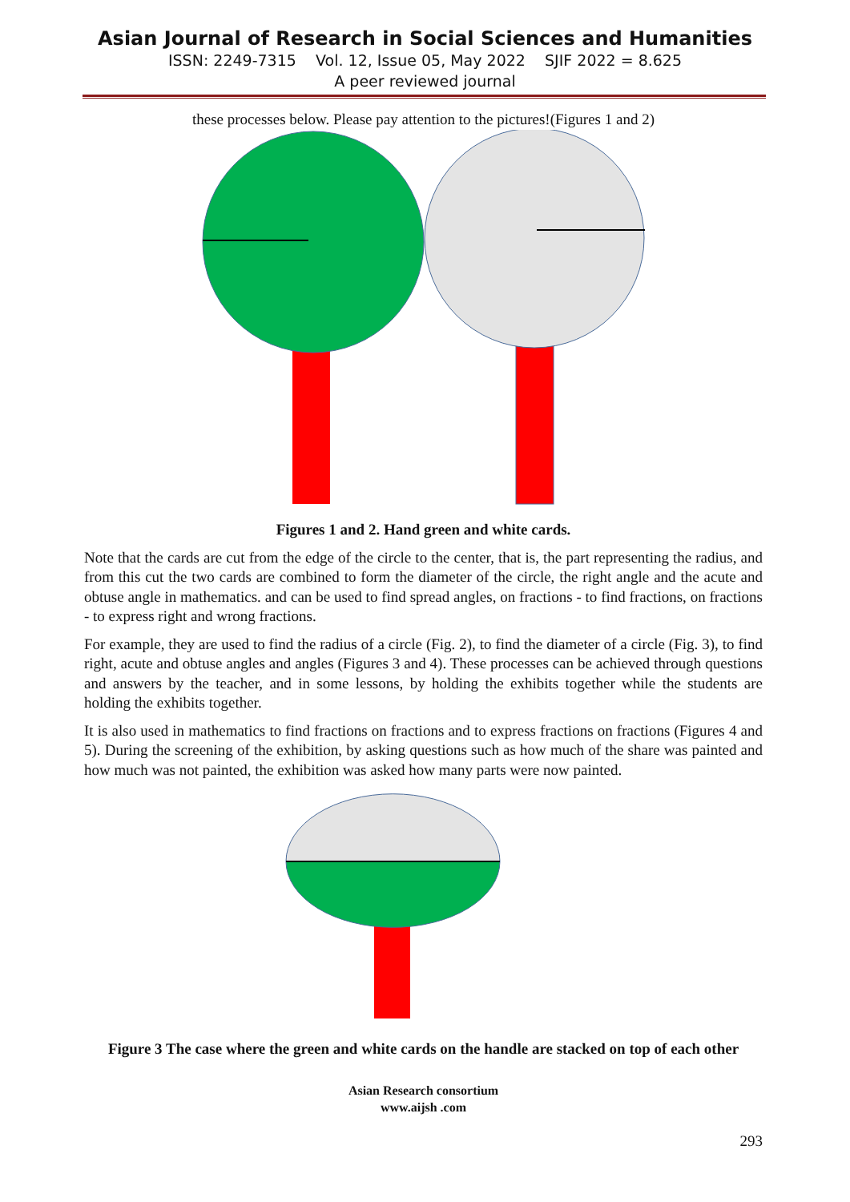Asian Journal of Research in Social Sciences and Humanities
ISSN: 2249-7315 Vol. 12, Issue 05, May 2022 SJIF 2022 = 8.625
A peer reviewed journal
these processes below. Please pay attention to the pictures!(Figures 1 and 2)
Figures 1 and 2. Hand green and white cards.
Note that the cards are cut from the edge of the circle to the center, that is, the part representing the radius, and from this cut the two cards are combined to form the diameter of the circle, the right angle and the acute and obtuse angle in mathematics. and can be used to find spread angles, on fractions - to find fractions, on fractions - to express right and wrong fractions.
For example, they are used to find the radius of a circle (Fig. 2), to find the diameter of a circle (Fig. 3), to find right, acute and obtuse angles and angles (Figures 3 and 4). These processes can be achieved through questions and answers by the teacher, and in some lessons, by holding the exhibits together while the students are holding the exhibits together.
It is also used in mathematics to find fractions on fractions and to express fractions on fractions (Figures 4 and 5). During the screening of the exhibition, by asking questions such as how much of the share was painted and how much was not painted, the exhibition was asked how many parts were now painted.
Figure 3 The case where the green and white cards on the handle are stacked on top of each other
Asian Research consortium
www.aijsh .com
293